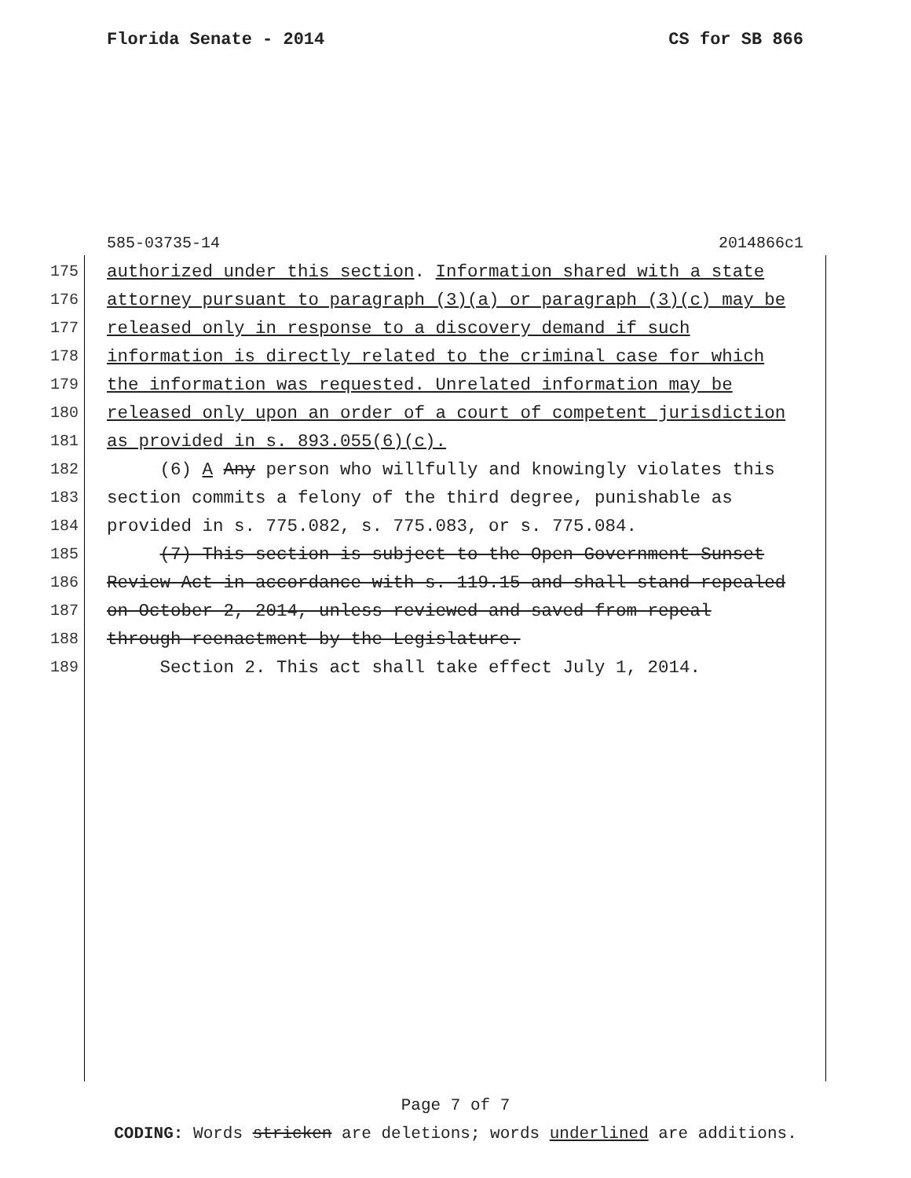Florida Senate - 2014 CS for SB 866
585-03735-14 2014866c1
175 authorized under this section. Information shared with a state
176 attorney pursuant to paragraph (3)(a) or paragraph (3)(c) may be
177 released only in response to a discovery demand if such
178 information is directly related to the criminal case for which
179 the information was requested. Unrelated information may be
180 released only upon an order of a court of competent jurisdiction
181 as provided in s. 893.055(6)(c).
182 (6) A Any person who willfully and knowingly violates this
183 section commits a felony of the third degree, punishable as
184 provided in s. 775.082, s. 775.083, or s. 775.084.
185 (7) This section is subject to the Open Government Sunset
186 Review Act in accordance with s. 119.15 and shall stand repealed
187 on October 2, 2014, unless reviewed and saved from repeal
188 through reenactment by the Legislature.
189 Section 2. This act shall take effect July 1, 2014.
Page 7 of 7
CODING: Words stricken are deletions; words underlined are additions.